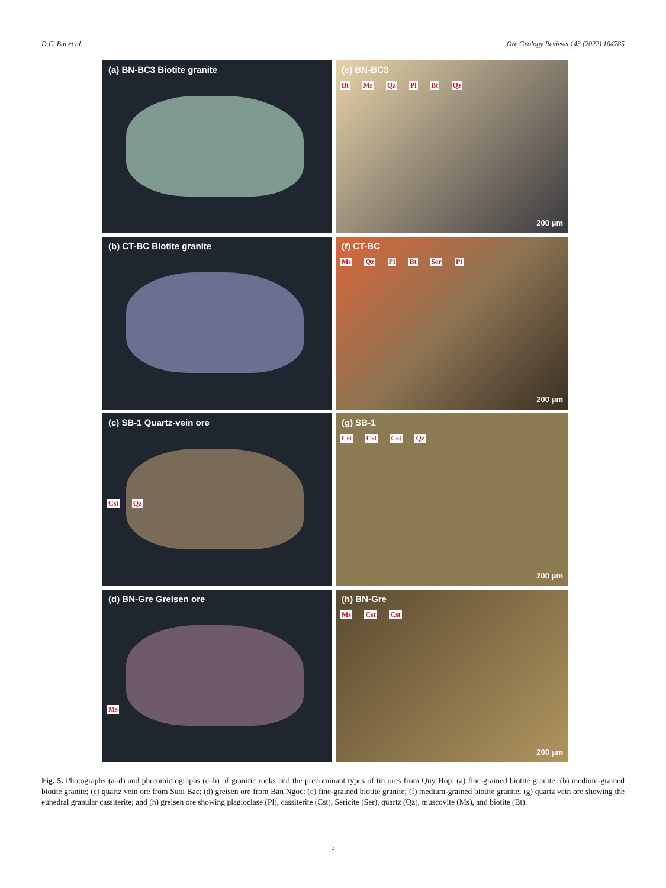D.C. Bui et al. Ore Geology Reviews 143 (2022) 104785
(a) BN-BC3 Biotite granite
(e) BN-BC3
Bt Ms Qz Pl Bt Qz
200 μm
(b) CT-BC Biotite granite
(f) CT-BC
Ms Qz Pl Bt Ser Pl
200 μm
(c) SB-1 Quartz-vein ore
Cst Qz
(g) SB-1
Cst Cst Cst Qz
200 μm
(d) BN-Gre Greisen ore
Ms
(h) BN-Gre
Ms Cst Cst
200 μm
Fig. 5. Photographs (a–d) and photomicrographs (e–h) of granitic rocks and the predominant types of tin ores from Quy Hop: (a) fine-grained biotite granite; (b) medium-grained biotite granite; (c) quartz vein ore from Suoi Bac; (d) greisen ore from Ban Ngoc; (e) fine-grained biotite granite; (f) medium-grained biotite granite; (g) quartz vein ore showing the euhedral granular cassiterite; and (h) greisen ore showing plagioclase (Pl), cassiterite (Cst), Sericite (Ser), quartz (Qz), muscovite (Ms), and biotite (Bt).
5